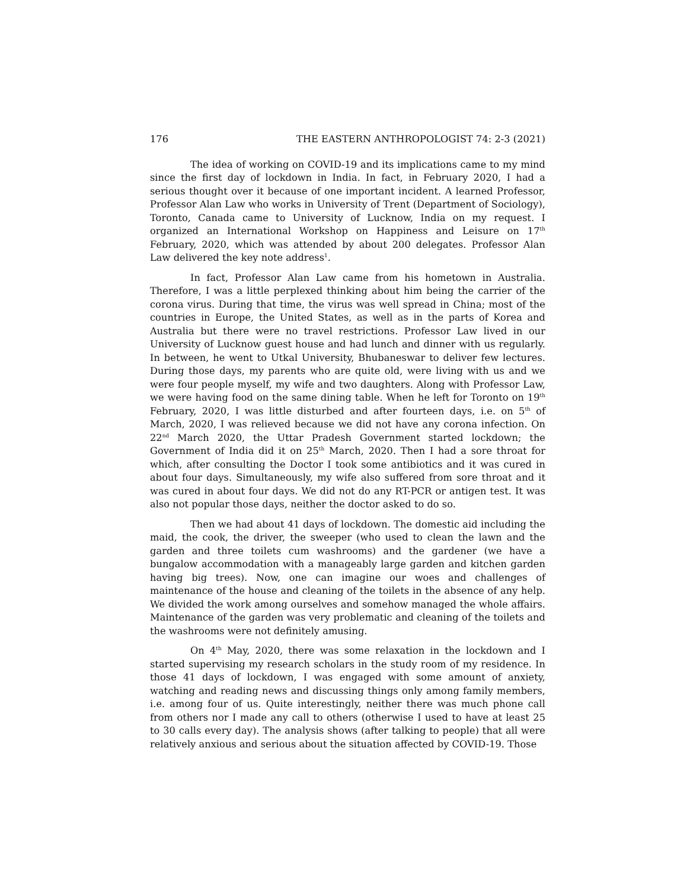176 THE EASTERN ANTHROPOLOGIST 74: 2-3 (2021)
The idea of working on COVID-19 and its implications came to my mind since the first day of lockdown in India. In fact, in February 2020, I had a serious thought over it because of one important incident. A learned Professor, Professor Alan Law who works in University of Trent (Department of Sociology), Toronto, Canada came to University of Lucknow, India on my request. I organized an International Workshop on Happiness and Leisure on 17<sup>th</sup> February, 2020, which was attended by about 200 delegates. Professor Alan Law delivered the key note address<sup>1</sup>.
In fact, Professor Alan Law came from his hometown in Australia. Therefore, I was a little perplexed thinking about him being the carrier of the corona virus. During that time, the virus was well spread in China; most of the countries in Europe, the United States, as well as in the parts of Korea and Australia but there were no travel restrictions. Professor Law lived in our University of Lucknow guest house and had lunch and dinner with us regularly. In between, he went to Utkal University, Bhubaneswar to deliver few lectures. During those days, my parents who are quite old, were living with us and we were four people myself, my wife and two daughters. Along with Professor Law, we were having food on the same dining table. When he left for Toronto on 19<sup>th</sup> February, 2020, I was little disturbed and after fourteen days, i.e. on 5<sup>th</sup> of March, 2020, I was relieved because we did not have any corona infection. On 22<sup>nd</sup> March 2020, the Uttar Pradesh Government started lockdown; the Government of India did it on 25<sup>th</sup> March, 2020. Then I had a sore throat for which, after consulting the Doctor I took some antibiotics and it was cured in about four days. Simultaneously, my wife also suffered from sore throat and it was cured in about four days. We did not do any RT-PCR or antigen test. It was also not popular those days, neither the doctor asked to do so.
Then we had about 41 days of lockdown. The domestic aid including the maid, the cook, the driver, the sweeper (who used to clean the lawn and the garden and three toilets cum washrooms) and the gardener (we have a bungalow accommodation with a manageably large garden and kitchen garden having big trees). Now, one can imagine our woes and challenges of maintenance of the house and cleaning of the toilets in the absence of any help. We divided the work among ourselves and somehow managed the whole affairs. Maintenance of the garden was very problematic and cleaning of the toilets and the washrooms were not definitely amusing.
On 4<sup>th</sup> May, 2020, there was some relaxation in the lockdown and I started supervising my research scholars in the study room of my residence. In those 41 days of lockdown, I was engaged with some amount of anxiety, watching and reading news and discussing things only among family members, i.e. among four of us. Quite interestingly, neither there was much phone call from others nor I made any call to others (otherwise I used to have at least 25 to 30 calls every day). The analysis shows (after talking to people) that all were relatively anxious and serious about the situation affected by COVID-19. Those